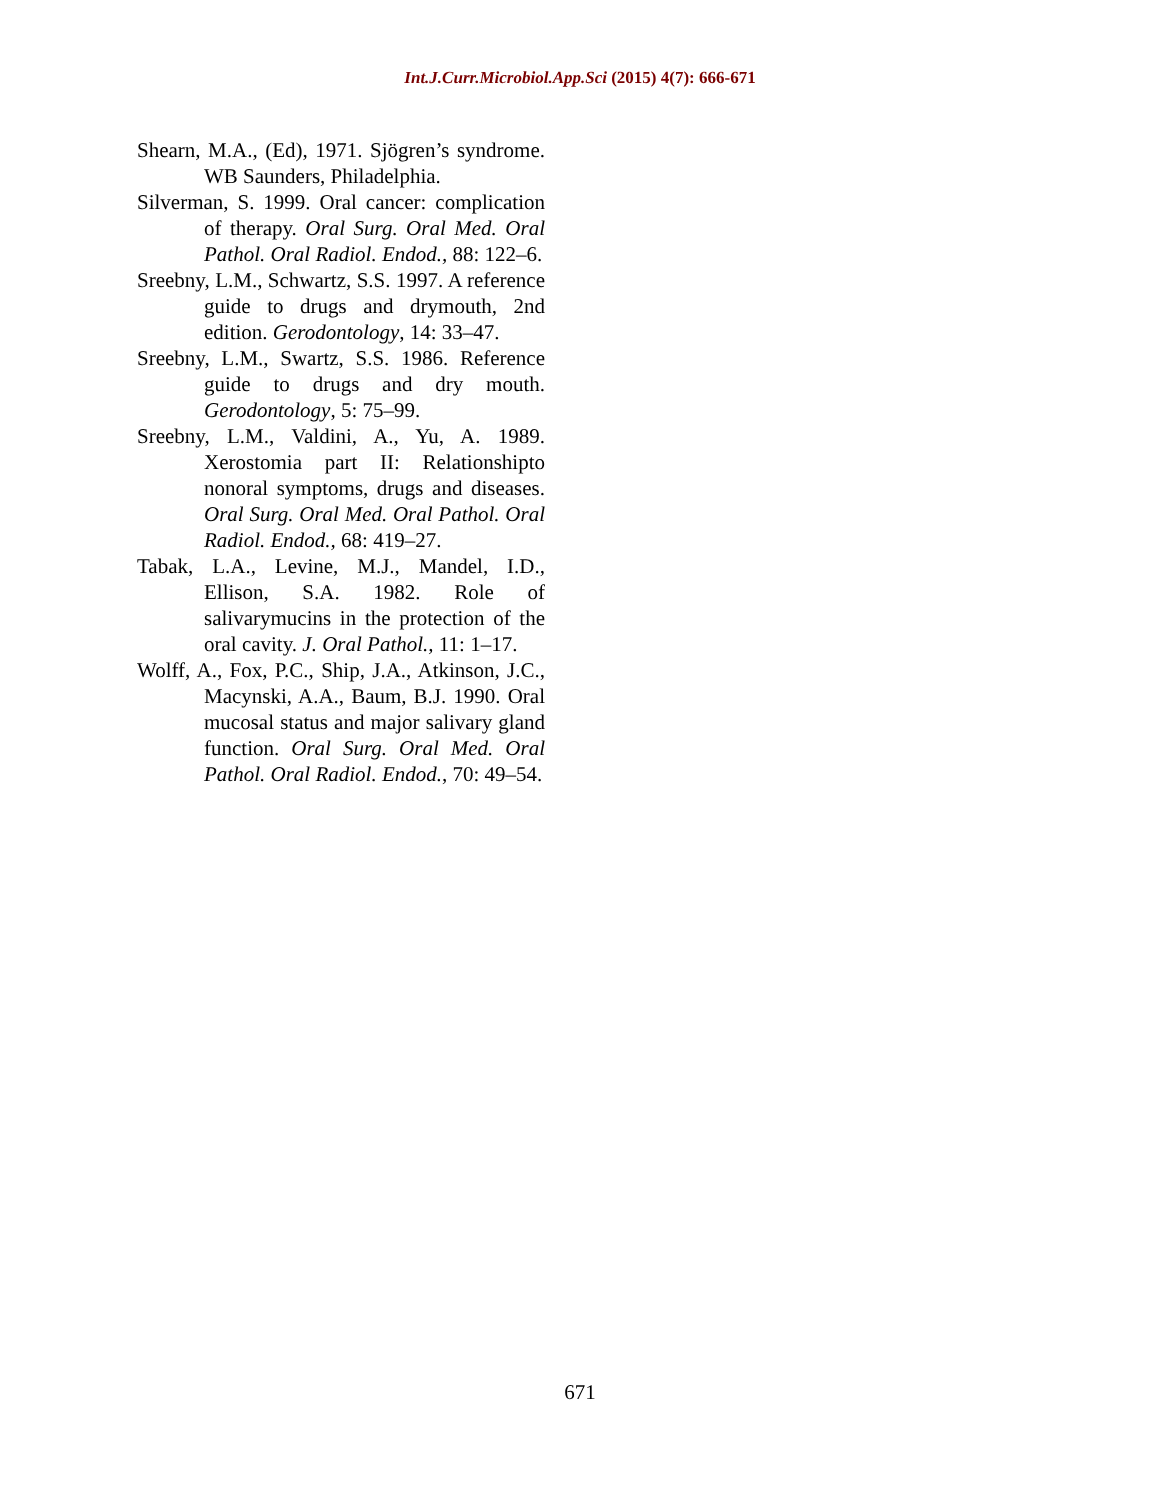Int.J.Curr.Microbiol.App.Sci (2015) 4(7): 666-671
Shearn, M.A., (Ed), 1971. Sjögren’s syndrome. WB Saunders, Philadelphia.
Silverman, S. 1999. Oral cancer: complication of therapy. Oral Surg. Oral Med. Oral Pathol. Oral Radiol. Endod., 88: 122–6.
Sreebny, L.M., Schwartz, S.S. 1997. A reference guide to drugs and drymouth, 2nd edition. Gerodontology, 14: 33–47.
Sreebny, L.M., Swartz, S.S. 1986. Reference guide to drugs and dry mouth. Gerodontology, 5: 75–99.
Sreebny, L.M., Valdini, A., Yu, A. 1989. Xerostomia part II: Relationshipto nonoral symptoms, drugs and diseases. Oral Surg. Oral Med. Oral Pathol. Oral Radiol. Endod., 68: 419–27.
Tabak, L.A., Levine, M.J., Mandel, I.D., Ellison, S.A. 1982. Role of salivarymucins in the protection of the oral cavity. J. Oral Pathol., 11: 1–17.
Wolff, A., Fox, P.C., Ship, J.A., Atkinson, J.C., Macynski, A.A., Baum, B.J. 1990. Oral mucosal status and major salivary gland function. Oral Surg. Oral Med. Oral Pathol. Oral Radiol. Endod., 70: 49–54.
671